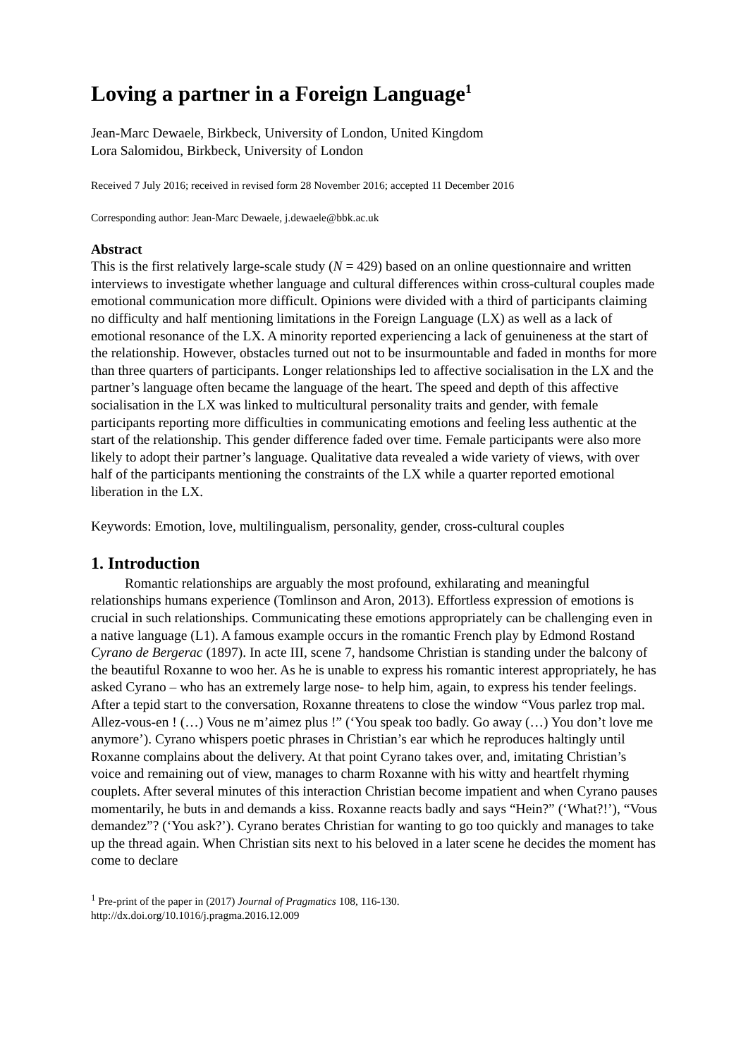Loving a partner in a Foreign Language<sup>1</sup>
Jean-Marc Dewaele, Birkbeck, University of London, United Kingdom
Lora Salomidou, Birkbeck, University of London
Received 7 July 2016; received in revised form 28 November 2016; accepted 11 December 2016
Corresponding author: Jean-Marc Dewaele, j.dewaele@bbk.ac.uk
Abstract
This is the first relatively large-scale study (N = 429) based on an online questionnaire and written interviews to investigate whether language and cultural differences within cross-cultural couples made emotional communication more difficult. Opinions were divided with a third of participants claiming no difficulty and half mentioning limitations in the Foreign Language (LX) as well as a lack of emotional resonance of the LX. A minority reported experiencing a lack of genuineness at the start of the relationship. However, obstacles turned out not to be insurmountable and faded in months for more than three quarters of participants. Longer relationships led to affective socialisation in the LX and the partner’s language often became the language of the heart. The speed and depth of this affective socialisation in the LX was linked to multicultural personality traits and gender, with female participants reporting more difficulties in communicating emotions and feeling less authentic at the start of the relationship. This gender difference faded over time. Female participants were also more likely to adopt their partner’s language. Qualitative data revealed a wide variety of views, with over half of the participants mentioning the constraints of the LX while a quarter reported emotional liberation in the LX.
Keywords: Emotion, love, multilingualism, personality, gender, cross-cultural couples
1. Introduction
Romantic relationships are arguably the most profound, exhilarating and meaningful relationships humans experience (Tomlinson and Aron, 2013). Effortless expression of emotions is crucial in such relationships. Communicating these emotions appropriately can be challenging even in a native language (L1). A famous example occurs in the romantic French play by Edmond Rostand Cyrano de Bergerac (1897). In acte III, scene 7, handsome Christian is standing under the balcony of the beautiful Roxanne to woo her. As he is unable to express his romantic interest appropriately, he has asked Cyrano – who has an extremely large nose- to help him, again, to express his tender feelings. After a tepid start to the conversation, Roxanne threatens to close the window “Vous parlez trop mal. Allez-vous-en ! (…) Vous ne m’aimez plus !” (‘You speak too badly. Go away (…) You don’t love me anymore’). Cyrano whispers poetic phrases in Christian’s ear which he reproduces haltingly until Roxanne complains about the delivery. At that point Cyrano takes over, and, imitating Christian’s voice and remaining out of view, manages to charm Roxanne with his witty and heartfelt rhyming couplets. After several minutes of this interaction Christian become impatient and when Cyrano pauses momentarily, he buts in and demands a kiss. Roxanne reacts badly and says “Hein?” (‘What?!’), “Vous demandez”? (‘You ask?’). Cyrano berates Christian for wanting to go too quickly and manages to take up the thread again. When Christian sits next to his beloved in a later scene he decides the moment has come to declare
<sup>1</sup> Pre-print of the paper in (2017) Journal of Pragmatics 108, 116-130.
http://dx.doi.org/10.1016/j.pragma.2016.12.009